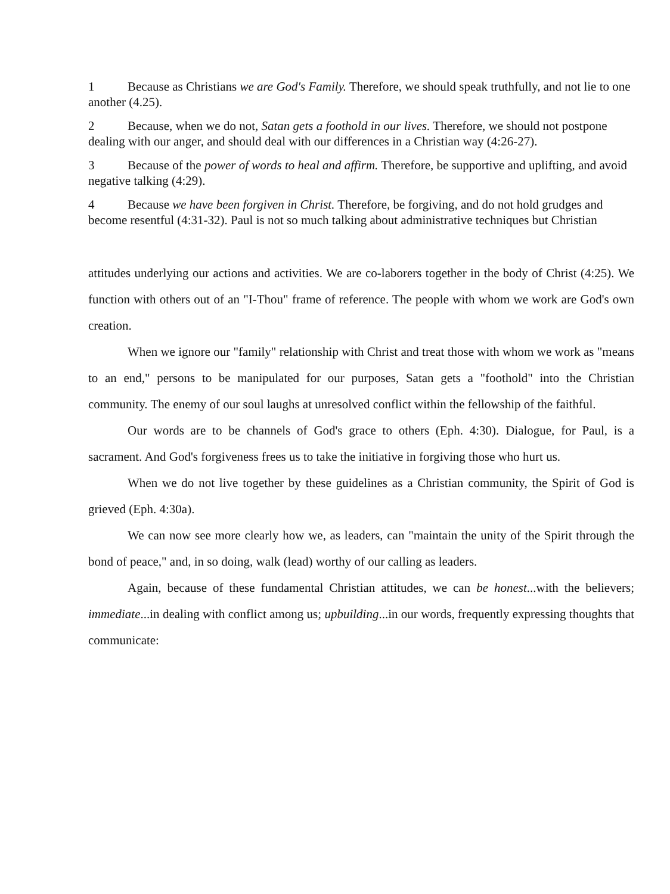1 Because as Christians we are God's Family. Therefore, we should speak truthfully, and not lie to one another (4.25).
2 Because, when we do not, Satan gets a foothold in our lives. Therefore, we should not postpone dealing with our anger, and should deal with our differences in a Christian way (4:26-27).
3 Because of the power of words to heal and affirm. Therefore, be supportive and uplifting, and avoid negative talking (4:29).
4 Because we have been forgiven in Christ. Therefore, be forgiving, and do not hold grudges and become resentful (4:31-32). Paul is not so much talking about administrative techniques but Christian
attitudes underlying our actions and activities. We are co-laborers together in the body of Christ (4:25). We function with others out of an "I-Thou" frame of reference. The people with whom we work are God's own creation.
When we ignore our "family" relationship with Christ and treat those with whom we work as "means to an end," persons to be manipulated for our purposes, Satan gets a "foothold" into the Christian community. The enemy of our soul laughs at unresolved conflict within the fellowship of the faithful.
Our words are to be channels of God's grace to others (Eph. 4:30). Dialogue, for Paul, is a sacrament. And God's forgiveness frees us to take the initiative in forgiving those who hurt us.
When we do not live together by these guidelines as a Christian community, the Spirit of God is grieved (Eph. 4:30a).
We can now see more clearly how we, as leaders, can "maintain the unity of the Spirit through the bond of peace," and, in so doing, walk (lead) worthy of our calling as leaders.
Again, because of these fundamental Christian attitudes, we can be honest...with the believers; immediate...in dealing with conflict among us; upbuilding...in our words, frequently expressing thoughts that communicate: